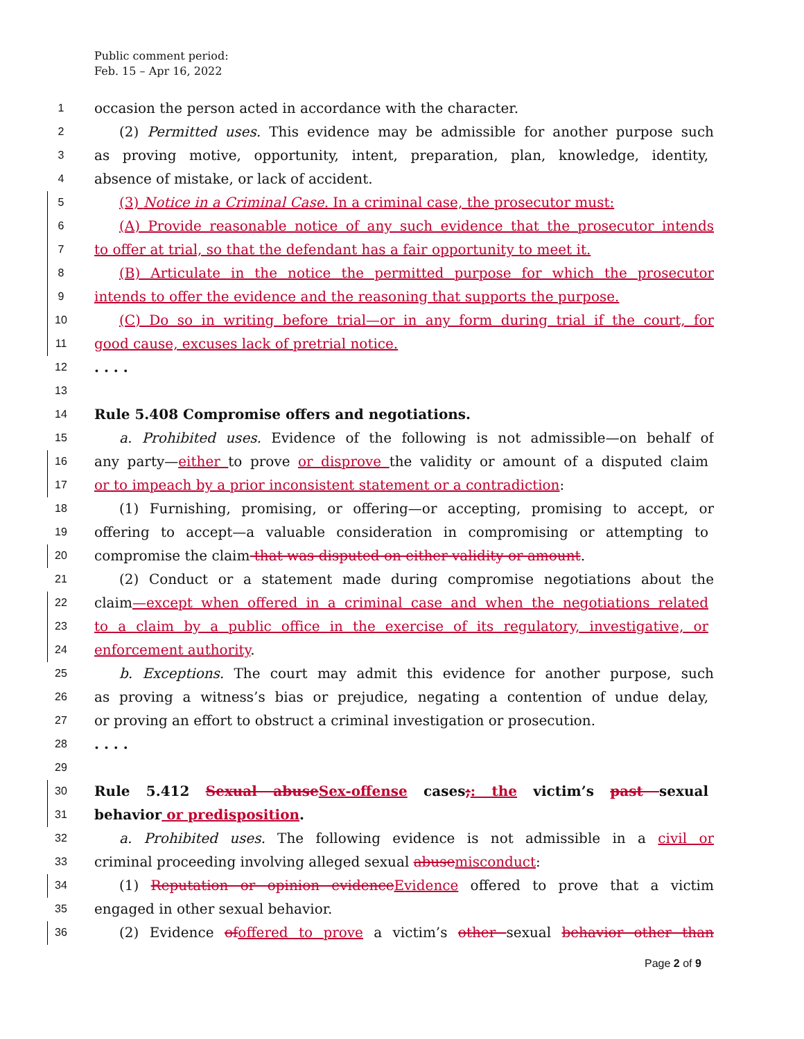Public comment period:
Feb. 15 – Apr 16, 2022
1 occasion the person acted in accordance with the character.
2 (2) Permitted uses. This evidence may be admissible for another purpose such
3 as proving motive, opportunity, intent, preparation, plan, knowledge, identity,
4 absence of mistake, or lack of accident.
5 (3) Notice in a Criminal Case. In a criminal case, the prosecutor must:
6 (A) Provide reasonable notice of any such evidence that the prosecutor intends
7 to offer at trial, so that the defendant has a fair opportunity to meet it.
8 (B) Articulate in the notice the permitted purpose for which the prosecutor
9 intends to offer the evidence and the reasoning that supports the purpose.
10 (C) Do so in writing before trial—or in any form during trial if the court, for
11 good cause, excuses lack of pretrial notice.
12. . . .
13
14 Rule 5.408 Compromise offers and negotiations.
15 a. Prohibited uses. Evidence of the following is not admissible—on behalf of
16 any party—either to prove or disprove the validity or amount of a disputed claim
17 or to impeach by a prior inconsistent statement or a contradiction:
18 (1) Furnishing, promising, or offering—or accepting, promising to accept, or
19 offering to accept—a valuable consideration in compromising or attempting to
20 compromise the claim that was disputed on either validity or amount.
21 (2) Conduct or a statement made during compromise negotiations about the
22 claim—except when offered in a criminal case and when the negotiations related
23 to a claim by a public office in the exercise of its regulatory, investigative, or
24 enforcement authority.
25 b. Exceptions. The court may admit this evidence for another purpose, such
26 as proving a witness’s bias or prejudice, negating a contention of undue delay,
27 or proving an effort to obstruct a criminal investigation or prosecution.
28. . . .
29
30 Rule 5.412 Sexual abuse Sex-offense cases;: the victim’s past sexual
31 behavior or predisposition.
32 a. Prohibited uses. The following evidence is not admissible in a civil or
33 criminal proceeding involving alleged sexual abuse misconduct:
34 (1) Reputation or opinion evidence Evidence offered to prove that a victim
35 engaged in other sexual behavior.
36 (2) Evidence of offered to prove a victim’s other sexual behavior other than
Page 2 of 9